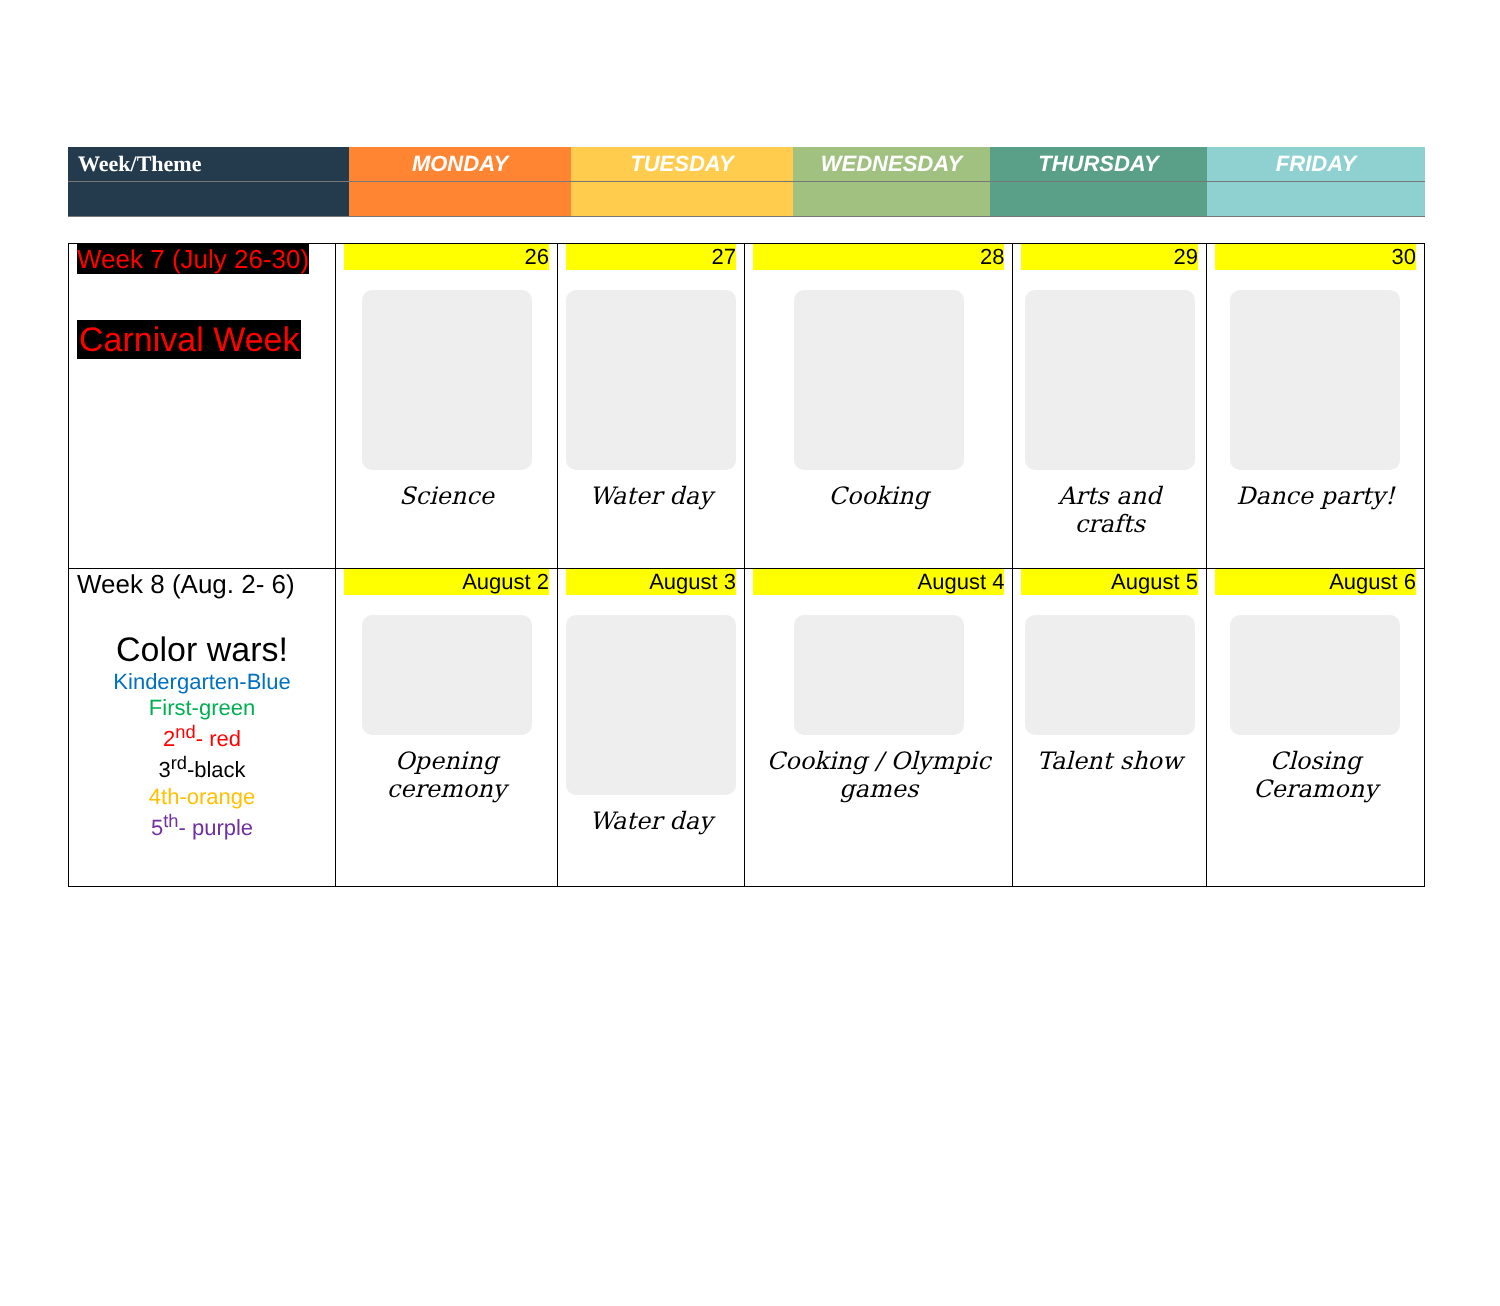| Week/Theme | MONDAY | TUESDAY | WEDNESDAY | THURSDAY | FRIDAY |
| Week 7 (July 26-30) Carnival Week | 26 Science | 27 Water day | 28 Cooking | 29 Arts and crafts | 30 Dance party! |
| Week 8 (Aug. 2- 6) Color wars! Kindergarten-Blue First-green 2<sup>nd</sup>- red 3<sup>rd</sup>-black 4th-orange 5<sup>th</sup>- purple | August 2 Opening ceremony | August 3 Water day | August 4 Cooking / Olympic games | August 5 Talent show | August 6 Closing Ceramony |